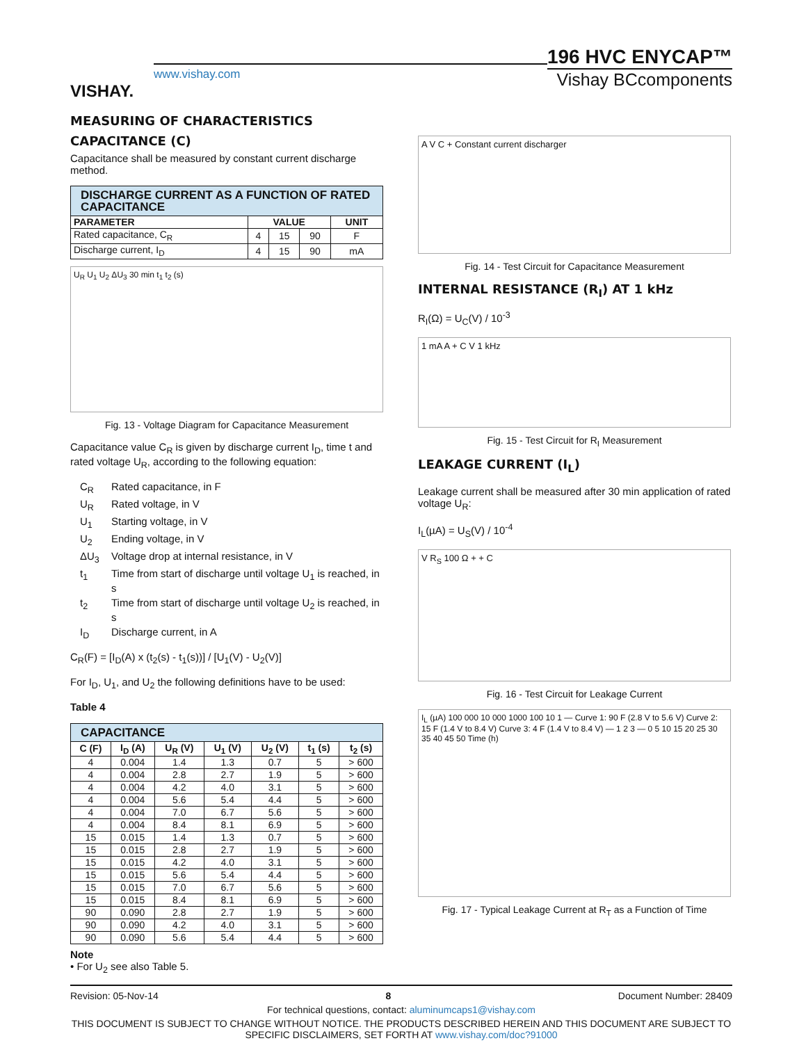VISHAY.
www.vishay.com
196 HVC ENYCAP™
Vishay BCcomponents
MEASURING OF CHARACTERISTICS
CAPACITANCE (C)
Capacitance shall be measured by constant current discharge method.
| DISCHARGE CURRENT AS A FUNCTION OF RATED CAPACITANCE | | | | |
| --- | --- | --- | --- | --- |
| PARAMETER | VALUE | | | UNIT |
| Rated capacitance, C<sub>R</sub> | 4 | 15 | 90 | F |
| Discharge current, I<sub>D</sub> | 4 | 15 | 90 | mA |
U<sub>R</sub> U<sub>1</sub> U<sub>2</sub> ΔU<sub>3</sub> 30 min t<sub>1</sub> t<sub>2</sub> (s)
Fig. 13 - Voltage Diagram for Capacitance Measurement
Capacitance value C<sub>R</sub> is given by discharge current I<sub>D</sub>, time t and rated voltage U<sub>R</sub>, according to the following equation:
C<sub>R</sub>
Rated capacitance, in F
U<sub>R</sub>
Rated voltage, in V
U<sub>1</sub>
Starting voltage, in V
U<sub>2</sub>
Ending voltage, in V
ΔU<sub>3</sub>
Voltage drop at internal resistance, in V
t<sub>1</sub>
Time from start of discharge until voltage U<sub>1</sub> is reached, in s
t<sub>2</sub>
Time from start of discharge until voltage U<sub>2</sub> is reached, in s
I<sub>D</sub>
Discharge current, in A
C<sub>R</sub>(F) = [I<sub>D</sub>(A) x (t<sub>2</sub>(s) - t<sub>1</sub>(s))] / [U<sub>1</sub>(V) - U<sub>2</sub>(V)]
For I<sub>D</sub>, U<sub>1</sub>, and U<sub>2</sub> the following definitions have to be used:
Table 4
| CAPACITANCE | | | | | | |
| --- | --- | --- | --- | --- | --- | --- |
| C (F) | I<sub>D</sub> (A) | U<sub>R</sub> (V) | U<sub>1</sub> (V) | U<sub>2</sub> (V) | t<sub>1</sub> (s) | t<sub>2</sub> (s) |
| 4 | 0.004 | 1.4 | 1.3 | 0.7 | 5 | > 600 |
| 4 | 0.004 | 2.8 | 2.7 | 1.9 | 5 | > 600 |
| 4 | 0.004 | 4.2 | 4.0 | 3.1 | 5 | > 600 |
| 4 | 0.004 | 5.6 | 5.4 | 4.4 | 5 | > 600 |
| 4 | 0.004 | 7.0 | 6.7 | 5.6 | 5 | > 600 |
| 4 | 0.004 | 8.4 | 8.1 | 6.9 | 5 | > 600 |
| 15 | 0.015 | 1.4 | 1.3 | 0.7 | 5 | > 600 |
| 15 | 0.015 | 2.8 | 2.7 | 1.9 | 5 | > 600 |
| 15 | 0.015 | 4.2 | 4.0 | 3.1 | 5 | > 600 |
| 15 | 0.015 | 5.6 | 5.4 | 4.4 | 5 | > 600 |
| 15 | 0.015 | 7.0 | 6.7 | 5.6 | 5 | > 600 |
| 15 | 0.015 | 8.4 | 8.1 | 6.9 | 5 | > 600 |
| 90 | 0.090 | 2.8 | 2.7 | 1.9 | 5 | > 600 |
| 90 | 0.090 | 4.2 | 4.0 | 3.1 | 5 | > 600 |
| 90 | 0.090 | 5.6 | 5.4 | 4.4 | 5 | > 600 |
Note
• For U<sub>2</sub> see also Table 5.
A V C + Constant current discharger
Fig. 14 - Test Circuit for Capacitance Measurement
INTERNAL RESISTANCE (R<sub>I</sub>) AT 1 kHz
R<sub>I</sub>(Ω) = U<sub>C</sub>(V) / 10<sup>-3</sup>
1 mA A + C V 1 kHz
Fig. 15 - Test Circuit for R<sub>I</sub> Measurement
LEAKAGE CURRENT (I<sub>L</sub>)
Leakage current shall be measured after 30 min application of rated voltage U<sub>R</sub>:
I<sub>L</sub>(µA) = U<sub>S</sub>(V) / 10<sup>-4</sup>
V R<sub>S</sub> 100 Ω + + C
Fig. 16 - Test Circuit for Leakage Current
I<sub>L</sub> (µA) 100 000 10 000 1000 100 10 1 — Curve 1: 90 F (2.8 V to 5.6 V) Curve 2: 15 F (1.4 V to 8.4 V) Curve 3: 4 F (1.4 V to 8.4 V) — 1 2 3 — 0 5 10 15 20 25 30 35 40 45 50 Time (h)
Fig. 17 - Typical Leakage Current at R<sub>T</sub> as a Function of Time
Revision: 05-Nov-14 8 Document Number: 28409
For technical questions, contact: aluminumcaps1@vishay.com
THIS DOCUMENT IS SUBJECT TO CHANGE WITHOUT NOTICE. THE PRODUCTS DESCRIBED HEREIN AND THIS DOCUMENT ARE SUBJECT TO SPECIFIC DISCLAIMERS, SET FORTH AT www.vishay.com/doc?91000